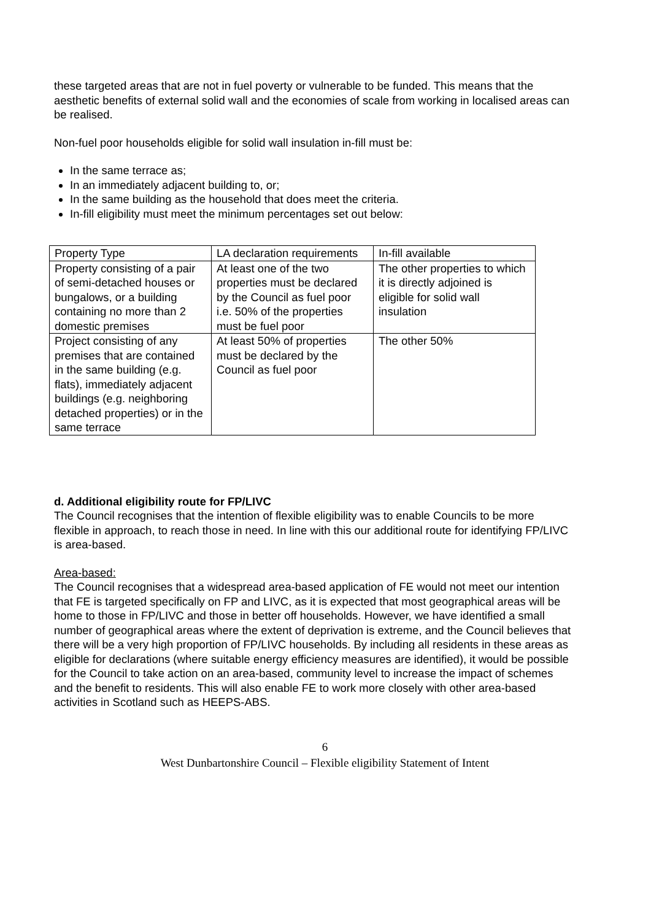these targeted areas that are not in fuel poverty or vulnerable to be funded. This means that the aesthetic benefits of external solid wall and the economies of scale from working in localised areas can be realised.
Non-fuel poor households eligible for solid wall insulation in-fill must be:
In the same terrace as;
In an immediately adjacent building to, or;
In the same building as the household that does meet the criteria.
In-fill eligibility must meet the minimum percentages set out below:
| Property Type | LA declaration requirements | In-fill available |
| Property consisting of a pair of semi-detached houses or bungalows, or a building containing no more than 2 domestic premises | At least one of the two properties must be declared by the Council as fuel poor i.e. 50% of the properties must be fuel poor | The other properties to which it is directly adjoined is eligible for solid wall insulation |
| Project consisting of any premises that are contained in the same building (e.g. flats), immediately adjacent buildings (e.g. neighboring detached properties) or in the same terrace | At least 50% of properties must be declared by the Council as fuel poor | The other 50% |
d. Additional eligibility route for FP/LIVC
The Council recognises that the intention of flexible eligibility was to enable Councils to be more flexible in approach, to reach those in need. In line with this our additional route for identifying FP/LIVC is area-based.
Area-based:
The Council recognises that a widespread area-based application of FE would not meet our intention that FE is targeted specifically on FP and LIVC, as it is expected that most geographical areas will be home to those in FP/LIVC and those in better off households. However, we have identified a small number of geographical areas where the extent of deprivation is extreme, and the Council believes that there will be a very high proportion of FP/LIVC households. By including all residents in these areas as eligible for declarations (where suitable energy efficiency measures are identified), it would be possible for the Council to take action on an area-based, community level to increase the impact of schemes and the benefit to residents. This will also enable FE to work more closely with other area-based activities in Scotland such as HEEPS-ABS.
6
West Dunbartonshire Council – Flexible eligibility Statement of Intent